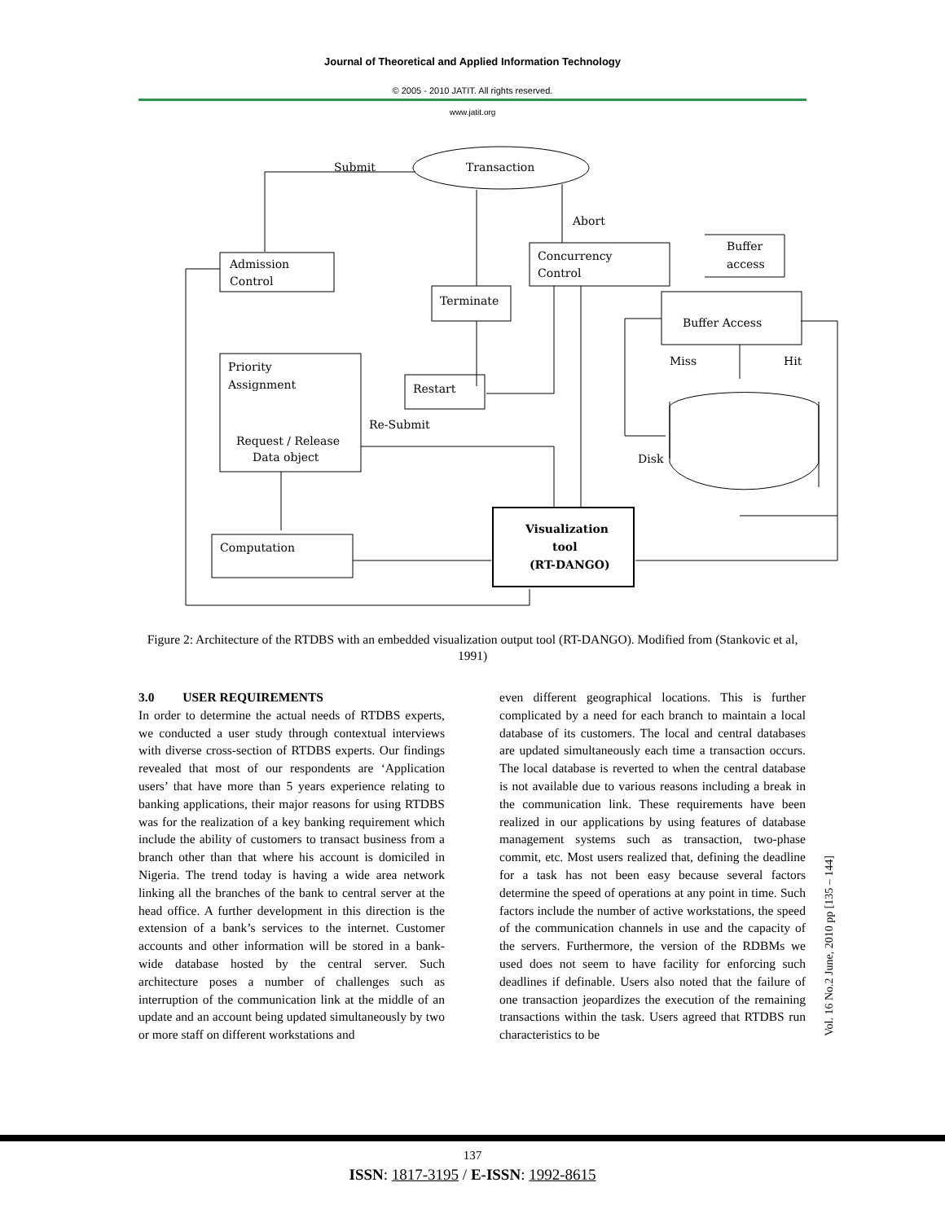Journal of Theoretical and Applied Information Technology
© 2005 - 2010 JATIT. All rights reserved.
www.jatit.org
Transaction
Submit
Abort
Admission
Control
Concurrency
Control
Buffer
access
Terminate
Buffer Access
Miss
Hit
Priority
Assignment
Restart
Re-Submit
Request / Release
Data object
Disk
Computation
Visualization
tool
(RT-DANGO)
Figure 2: Architecture of the RTDBS with an embedded visualization output tool (RT-DANGO). Modified from (Stankovic et al, 1991)
3.0 USER REQUIREMENTS
In order to determine the actual needs of RTDBS experts, we conducted a user study through contextual interviews with diverse cross-section of RTDBS experts. Our findings revealed that most of our respondents are ‘Application users’ that have more than 5 years experience relating to banking applications, their major reasons for using RTDBS was for the realization of a key banking requirement which include the ability of customers to transact business from a branch other than that where his account is domiciled in Nigeria. The trend today is having a wide area network linking all the branches of the bank to central server at the head office. A further development in this direction is the extension of a bank’s services to the internet. Customer accounts and other information will be stored in a bank-wide database hosted by the central server. Such architecture poses a number of challenges such as interruption of the communication link at the middle of an update and an account being updated simultaneously by two or more staff on different workstations and
even different geographical locations. This is further complicated by a need for each branch to maintain a local database of its customers. The local and central databases are updated simultaneously each time a transaction occurs. The local database is reverted to when the central database is not available due to various reasons including a break in the communication link. These requirements have been realized in our applications by using features of database management systems such as transaction, two-phase commit, etc. Most users realized that, defining the deadline for a task has not been easy because several factors determine the speed of operations at any point in time. Such factors include the number of active workstations, the speed of the communication channels in use and the capacity of the servers. Furthermore, the version of the RDBMs we used does not seem to have facility for enforcing such deadlines if definable. Users also noted that the failure of one transaction jeopardizes the execution of the remaining transactions within the task. Users agreed that RTDBS run characteristics to be
Vol. 16 No.2 June, 2010 pp [135 – 144]
137
ISSN: 1817-3195 / E-ISSN: 1992-8615